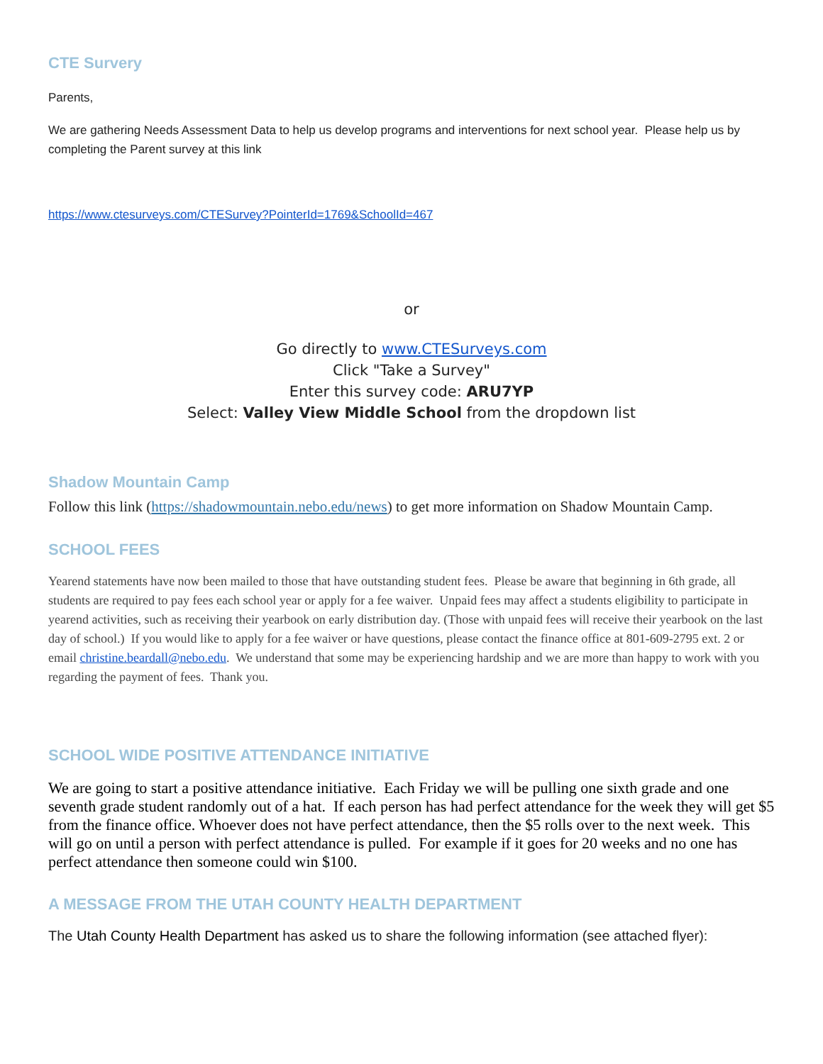CTE Survery
Parents,
We are gathering Needs Assessment Data to help us develop programs and interventions for next school year. Please help us by completing the Parent survey at this link
https://www.ctesurveys.com/CTESurvey?PointerId=1769&SchoolId=467
or
Go directly to www.CTESurveys.com
Click "Take a Survey"
Enter this survey code: ARU7YP
Select: Valley View Middle School from the dropdown list
Shadow Mountain Camp
Follow this link (https://shadowmountain.nebo.edu/news) to get more information on Shadow Mountain Camp.
SCHOOL FEES
Yearend statements have now been mailed to those that have outstanding student fees. Please be aware that beginning in 6th grade, all students are required to pay fees each school year or apply for a fee waiver. Unpaid fees may affect a students eligibility to participate in yearend activities, such as receiving their yearbook on early distribution day. (Those with unpaid fees will receive their yearbook on the last day of school.) If you would like to apply for a fee waiver or have questions, please contact the finance office at 801-609-2795 ext. 2 or email christine.beardall@nebo.edu. We understand that some may be experiencing hardship and we are more than happy to work with you regarding the payment of fees. Thank you.
SCHOOL WIDE POSITIVE ATTENDANCE INITIATIVE
We are going to start a positive attendance initiative. Each Friday we will be pulling one sixth grade and one seventh grade student randomly out of a hat. If each person has had perfect attendance for the week they will get $5 from the finance office. Whoever does not have perfect attendance, then the $5 rolls over to the next week. This will go on until a person with perfect attendance is pulled. For example if it goes for 20 weeks and no one has perfect attendance then someone could win $100.
A MESSAGE FROM THE UTAH COUNTY HEALTH DEPARTMENT
The Utah County Health Department has asked us to share the following information (see attached flyer):